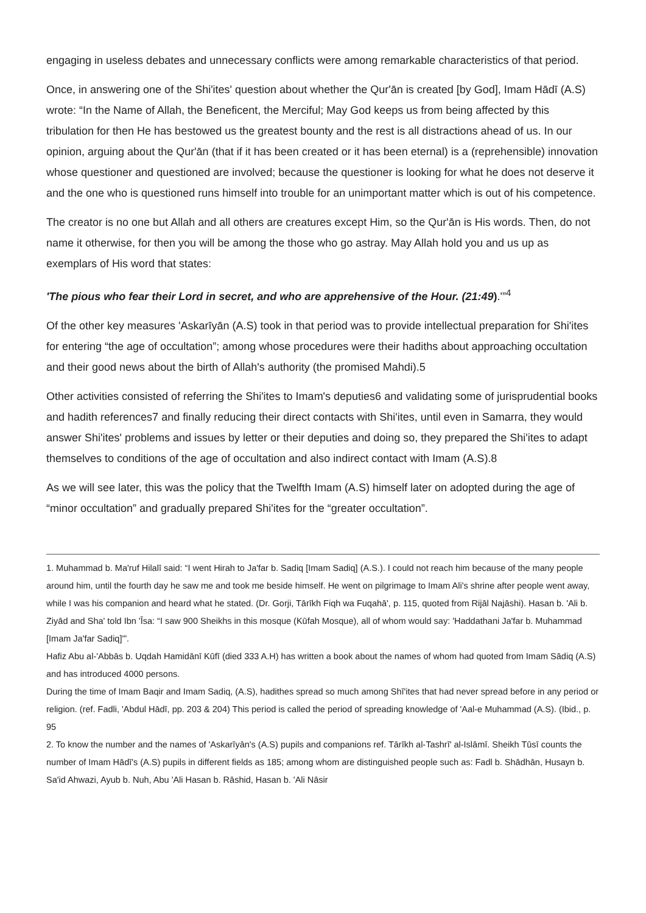engaging in useless debates and unnecessary conflicts were among remarkable characteristics of that period.
Once, in answering one of the Shi'ites' question about whether the Qur'ān is created [by God], Imam Hādī (A.S) wrote: “In the Name of Allah, the Beneficent, the Merciful; May God keeps us from being affected by this tribulation for then He has bestowed us the greatest bounty and the rest is all distractions ahead of us. In our opinion, arguing about the Qur'ān (that if it has been created or it has been eternal) is a (reprehensible) innovation whose questioner and questioned are involved; because the questioner is looking for what he does not deserve it and the one who is questioned runs himself into trouble for an unimportant matter which is out of his competence.
The creator is no one but Allah and all others are creatures except Him, so the Qur'ān is His words. Then, do not name it otherwise, for then you will be among the those who go astray. May Allah hold you and us up as exemplars of His word that states:
'The pious who fear their Lord in secret, and who are apprehensive of the Hour. (21:49).'”<sup>4</sup>
Of the other key measures 'Askarīyān (A.S) took in that period was to provide intellectual preparation for Shi'ites for entering “the age of occultation”; among whose procedures were their hadiths about approaching occultation and their good news about the birth of Allah's authority (the promised Mahdi).5
Other activities consisted of referring the Shi'ites to Imam's deputies6 and validating some of jurisprudential books and hadith references7 and finally reducing their direct contacts with Shi'ites, until even in Samarra, they would answer Shi'ites' problems and issues by letter or their deputies and doing so, they prepared the Shi'ites to adapt themselves to conditions of the age of occultation and also indirect contact with Imam (A.S).8
As we will see later, this was the policy that the Twelfth Imam (A.S) himself later on adopted during the age of “minor occultation” and gradually prepared Shi'ites for the “greater occultation”.
1. Muhammad b. Ma'ruf Hilalī said: “I went Hirah to Ja'far b. Sadiq [Imam Sadiq] (A.S.). I could not reach him because of the many people around him, until the fourth day he saw me and took me beside himself. He went on pilgrimage to Imam Ali's shrine after people went away, while I was his companion and heard what he stated. (Dr. Gorji, Tārīkh Fiqh wa Fuqahā', p. 115, quoted from Rijāl Najāshi). Hasan b. 'Ali b. Ziyād and Sha' told Ibn 'Īsa: “I saw 900 Sheikhs in this mosque (Kūfah Mosque), all of whom would say: 'Haddathani Ja'far b. Muhammad [Imam Ja'far Sadiq]'”.
Hafiz Abu al-'Abbās b. Uqdah Hamidānī Kūfī (died 333 A.H) has written a book about the names of whom had quoted from Imam Sādiq (A.S) and has introduced 4000 persons.
During the time of Imam Baqir and Imam Sadiq, (A.S), hadithes spread so much among Shī'ites that had never spread before in any period or religion. (ref. Fadli, 'Abdul Hādī, pp. 203 & 204) This period is called the period of spreading knowledge of 'Aal-e Muhammad (A.S). (Ibid., p. 95
2. To know the number and the names of 'Askarīyān's (A.S) pupils and companions ref. Tārīkh al-Tashrī' al-Islāmī. Sheikh Tūsī counts the number of Imam Hādī's (A.S) pupils in different fields as 185; among whom are distinguished people such as: Fadl b. Shādhān, Husayn b. Sa'id Ahwazi, Ayub b. Nuh, Abu 'Ali Hasan b. Rāshid, Hasan b. 'Ali Nāsir